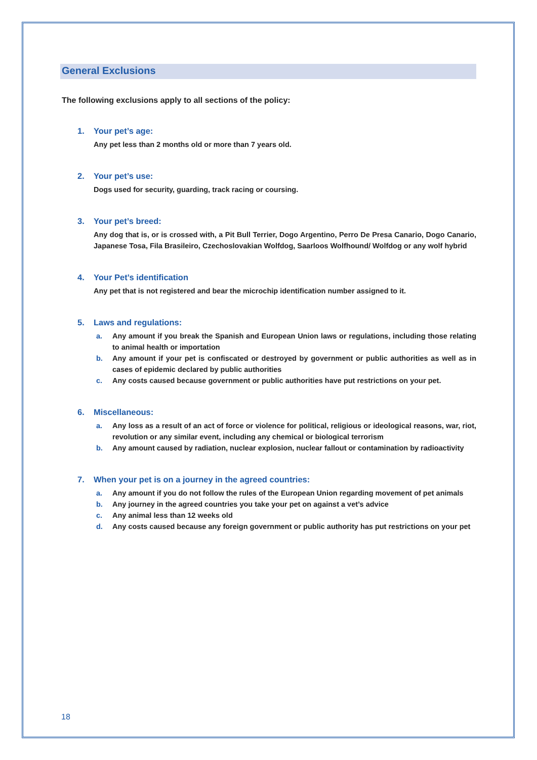General Exclusions
The following exclusions apply to all sections of the policy:
1. Your pet’s age:
Any pet less than 2 months old or more than 7 years old.
2. Your pet’s use:
Dogs used for security, guarding, track racing or coursing.
3. Your pet’s breed:
Any dog that is, or is crossed with, a Pit Bull Terrier, Dogo Argentino, Perro De Presa Canario, Dogo Canario, Japanese Tosa, Fila Brasileiro, Czechoslovakian Wolfdog, Saarloos Wolfhound/ Wolfdog or any wolf hybrid
4. Your Pet’s identification
Any pet that is not registered and bear the microchip identification number assigned to it.
5. Laws and regulations:
a. Any amount if you break the Spanish and European Union laws or regulations, including those relating to animal health or importation
b. Any amount if your pet is confiscated or destroyed by government or public authorities as well as in cases of epidemic declared by public authorities
c. Any costs caused because government or public authorities have put restrictions on your pet.
6. Miscellaneous:
a. Any loss as a result of an act of force or violence for political, religious or ideological reasons, war, riot, revolution or any similar event, including any chemical or biological terrorism
b. Any amount caused by radiation, nuclear explosion, nuclear fallout or contamination by radioactivity
7. When your pet is on a journey in the agreed countries:
a. Any amount if you do not follow the rules of the European Union regarding movement of pet animals
b. Any journey in the agreed countries you take your pet on against a vet’s advice
c. Any animal less than 12 weeks old
d. Any costs caused because any foreign government or public authority has put restrictions on your pet
18